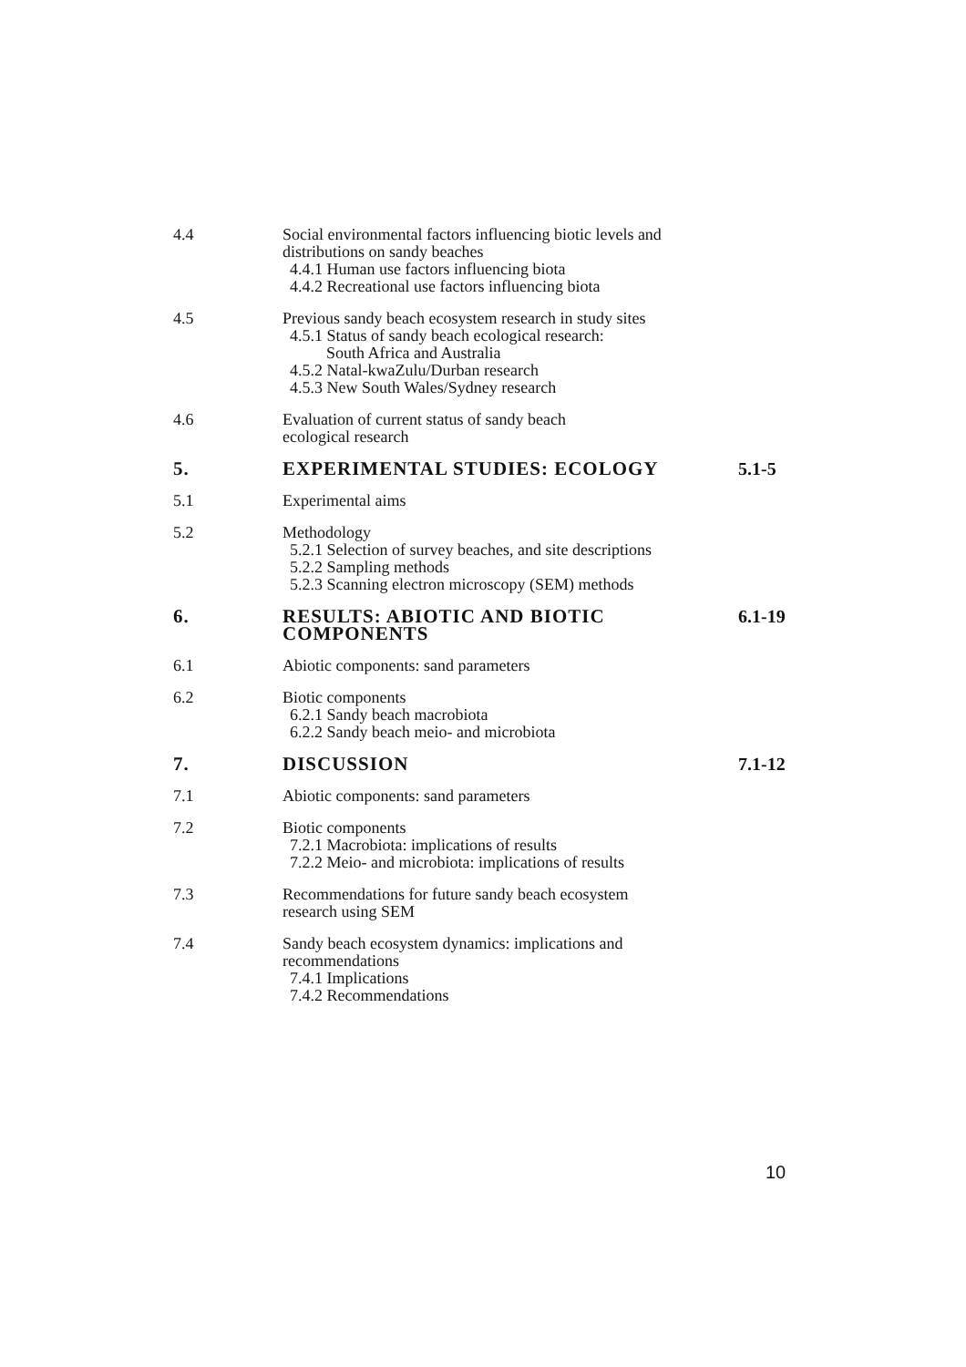4.4 Social environmental factors influencing biotic levels and
distributions on sandy beaches
4.4.1 Human use factors influencing biota
4.4.2 Recreational use factors influencing biota
4.5 Previous sandy beach ecosystem research in study sites
4.5.1 Status of sandy beach ecological research:
South Africa and Australia
4.5.2 Natal-kwaZulu/Durban research
4.5.3 New South Wales/Sydney research
4.6 Evaluation of current status of sandy beach
ecological research
5. EXPERIMENTAL STUDIES: ECOLOGY 5.1-5
5.1 Experimental aims
5.2 Methodology
5.2.1 Selection of survey beaches, and site descriptions
5.2.2 Sampling methods
5.2.3 Scanning electron microscopy (SEM) methods
6. RESULTS: ABIOTIC AND BIOTIC COMPONENTS
6.1-19
6.1 Abiotic components: sand parameters
6.2 Biotic components
6.2.1 Sandy beach macrobiota
6.2.2 Sandy beach meio- and microbiota
7. DISCUSSION 7.1-12
7.1 Abiotic components: sand parameters
7.2 Biotic components
7.2.1 Macrobiota: implications of results
7.2.2 Meio- and microbiota: implications of results
7.3 Recommendations for future sandy beach ecosystem
research using SEM
7.4 Sandy beach ecosystem dynamics: implications and
recommendations
7.4.1 Implications
7.4.2 Recommendations
10